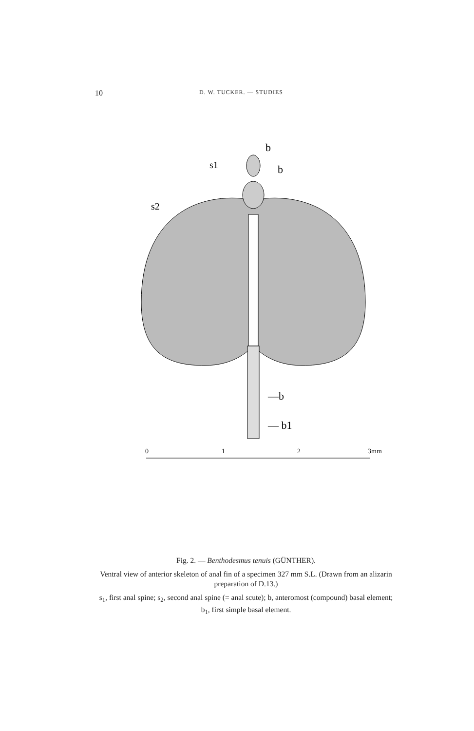10 D. W. TUCKER. — STUDIES
b
s1
b
s2
—b
— b1
0
1
2
3mm
Fig. 2. — Benthodesmus tenuis (GÜNTHER).
Ventral view of anterior skeleton of anal fin of a specimen 327 mm S.L. (Drawn from an alizarin preparation of D.13.)
s<sub>1</sub>, first anal spine; s<sub>2</sub>, second anal spine (= anal scute); b, anteromost (compound) basal element; b<sub>1</sub>, first simple basal element.